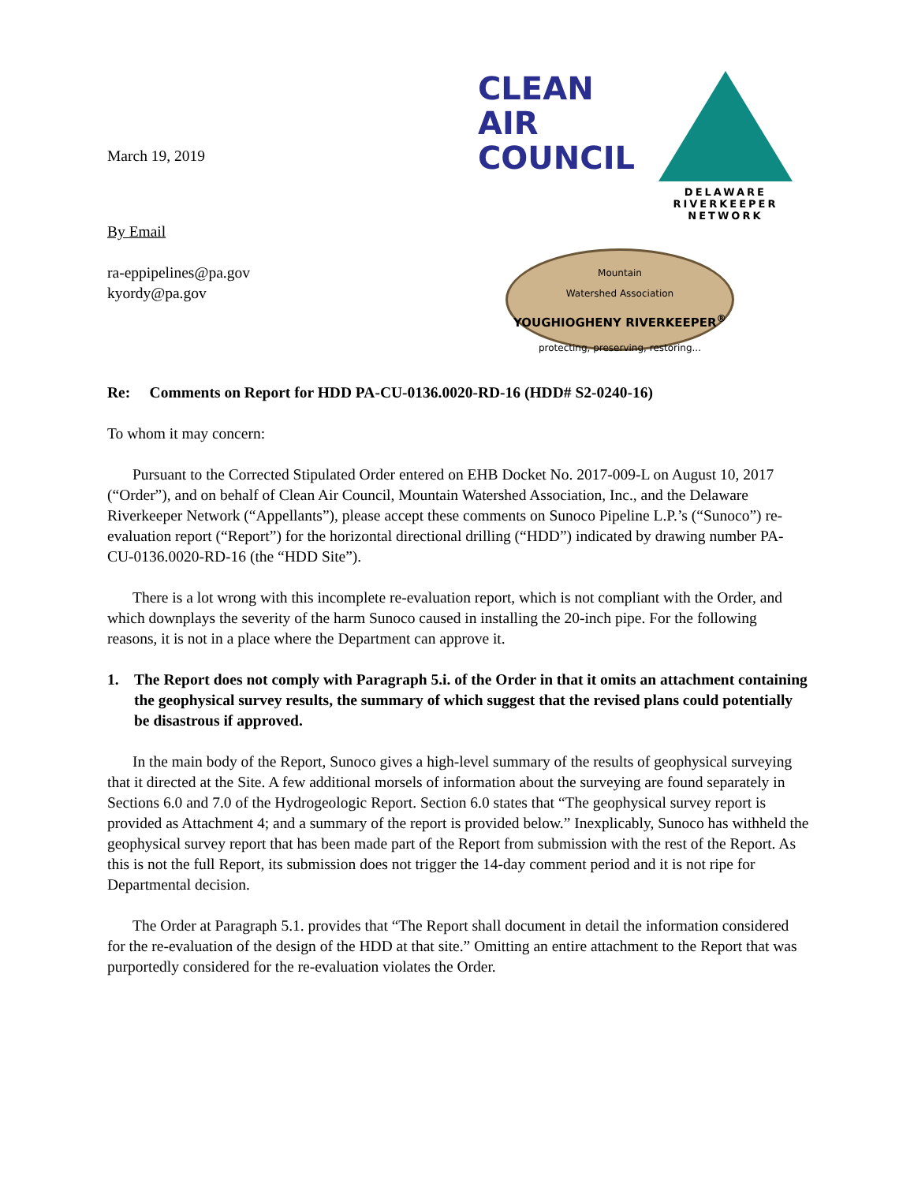March 19, 2019
By Email
ra-eppipelines@pa.gov
kyordy@pa.gov
CLEAN
AIR
COUNCIL
DELAWARE
RIVERKEEPER
NETWORK
Mountain
Watershed Association
YOUGHIOGHENY RIVERKEEPER<sup>®</sup>
protecting, preserving, restoring...
Re: Comments on Report for HDD PA-CU-0136.0020-RD-16 (HDD# S2-0240-16)
To whom it may concern:
Pursuant to the Corrected Stipulated Order entered on EHB Docket No. 2017-009-L on August 10, 2017 (“Order”), and on behalf of Clean Air Council, Mountain Watershed Association, Inc., and the Delaware Riverkeeper Network (“Appellants”), please accept these comments on Sunoco Pipeline L.P.’s (“Sunoco”) re-evaluation report (“Report”) for the horizontal directional drilling (“HDD”) indicated by drawing number PA-CU-0136.0020-RD-16 (the “HDD Site”).
There is a lot wrong with this incomplete re-evaluation report, which is not compliant with the Order, and which downplays the severity of the harm Sunoco caused in installing the 20-inch pipe. For the following reasons, it is not in a place where the Department can approve it.
1. The Report does not comply with Paragraph 5.i. of the Order in that it omits an attachment containing the geophysical survey results, the summary of which suggest that the revised plans could potentially be disastrous if approved.
In the main body of the Report, Sunoco gives a high-level summary of the results of geophysical surveying that it directed at the Site. A few additional morsels of information about the surveying are found separately in Sections 6.0 and 7.0 of the Hydrogeologic Report. Section 6.0 states that “The geophysical survey report is provided as Attachment 4; and a summary of the report is provided below.” Inexplicably, Sunoco has withheld the geophysical survey report that has been made part of the Report from submission with the rest of the Report. As this is not the full Report, its submission does not trigger the 14-day comment period and it is not ripe for Departmental decision.
The Order at Paragraph 5.1. provides that “The Report shall document in detail the information considered for the re-evaluation of the design of the HDD at that site.” Omitting an entire attachment to the Report that was purportedly considered for the re-evaluation violates the Order.